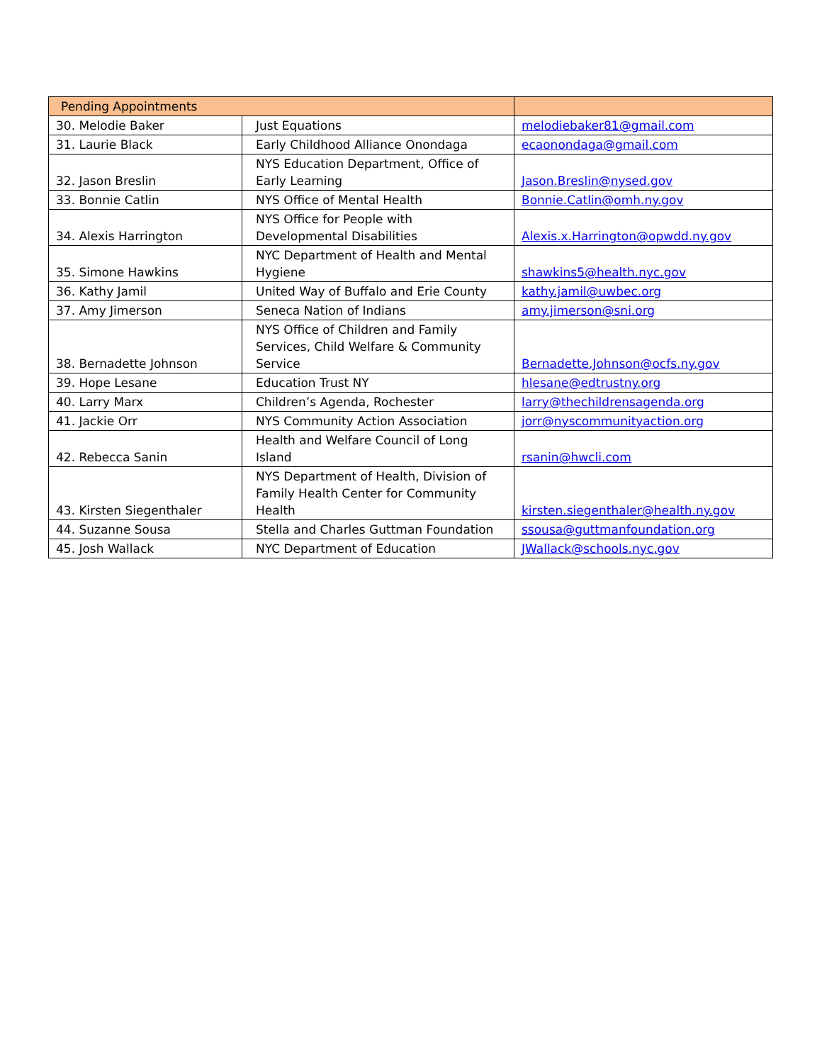| Pending Appointments | | |
| --- | --- | --- |
| 30. Melodie Baker | Just Equations | melodiebaker81@gmail.com |
| 31. Laurie Black | Early Childhood Alliance Onondaga | ecaonondaga@gmail.com |
| 32. Jason Breslin | NYS Education Department, Office of Early Learning | Jason.Breslin@nysed.gov |
| 33. Bonnie Catlin | NYS Office of Mental Health | Bonnie.Catlin@omh.ny.gov |
| 34. Alexis Harrington | NYS Office for People with Developmental Disabilities | Alexis.x.Harrington@opwdd.ny.gov |
| 35. Simone Hawkins | NYC Department of Health and Mental Hygiene | shawkins5@health.nyc.gov |
| 36. Kathy Jamil | United Way of Buffalo and Erie County | kathy.jamil@uwbec.org |
| 37. Amy Jimerson | Seneca Nation of Indians | amy.jimerson@sni.org |
| 38. Bernadette Johnson | NYS Office of Children and Family Services, Child Welfare & Community Service | Bernadette.Johnson@ocfs.ny.gov |
| 39. Hope Lesane | Education Trust NY | hlesane@edtrustny.org |
| 40. Larry Marx | Children’s Agenda, Rochester | larry@thechildrensagenda.org |
| 41. Jackie Orr | NYS Community Action Association | jorr@nyscommunityaction.org |
| 42. Rebecca Sanin | Health and Welfare Council of Long Island | rsanin@hwcli.com |
| 43. Kirsten Siegenthaler | NYS Department of Health, Division of Family Health Center for Community Health | kirsten.siegenthaler@health.ny.gov |
| 44. Suzanne Sousa | Stella and Charles Guttman Foundation | ssousa@guttmanfoundation.org |
| 45. Josh Wallack | NYC Department of Education | JWallack@schools.nyc.gov |